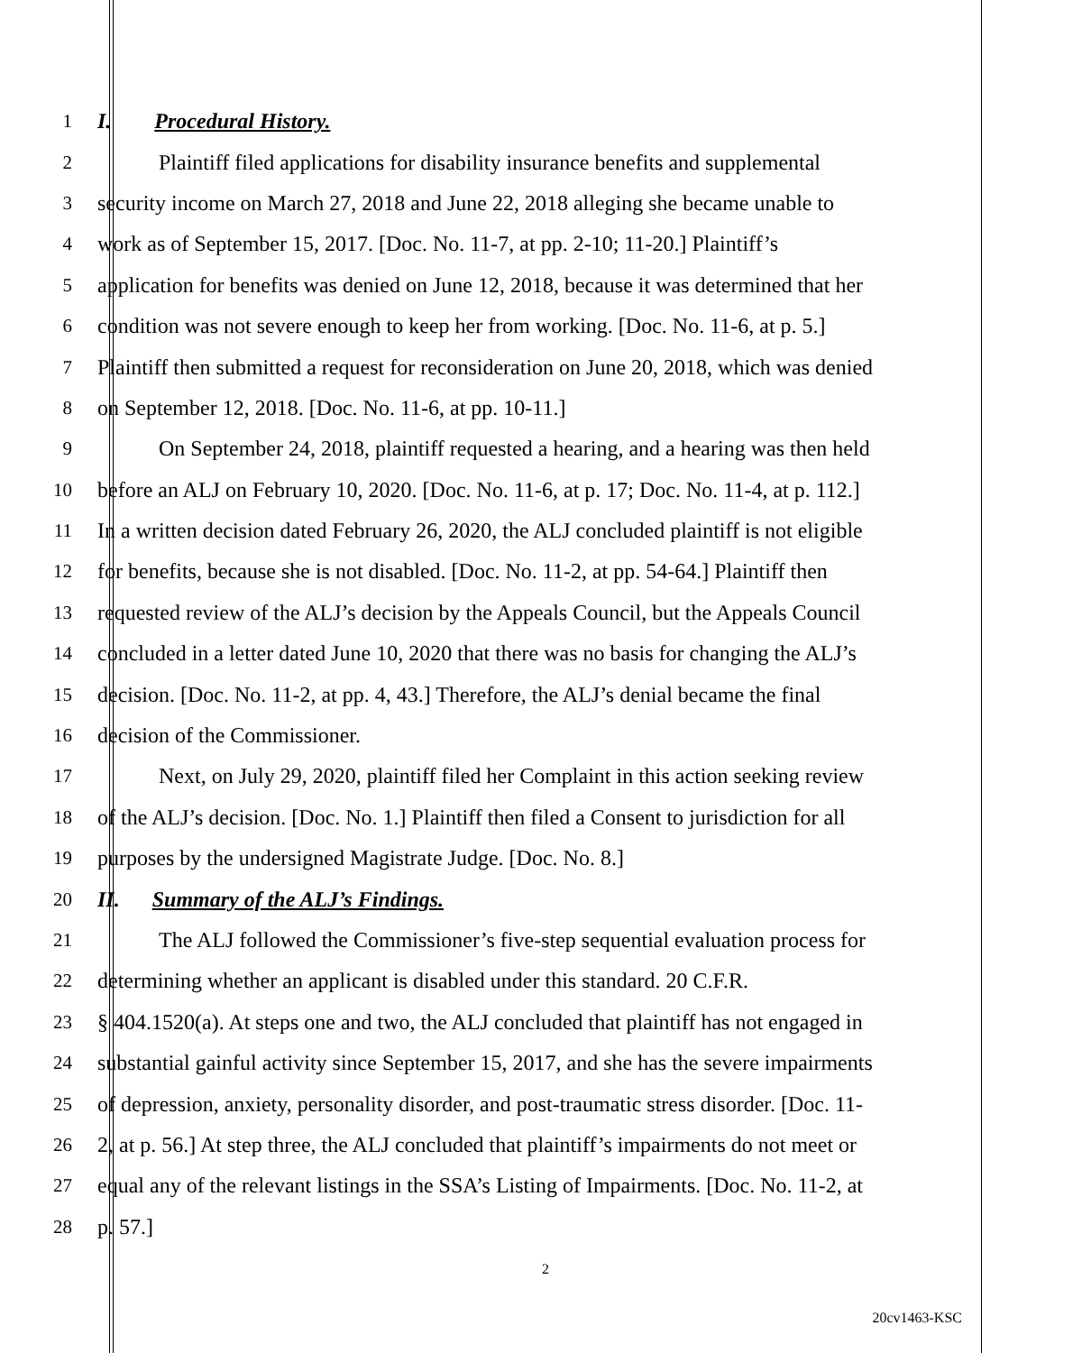1 I. Procedural History.
2 Plaintiff filed applications for disability insurance benefits and supplemental
3 security income on March 27, 2018 and June 22, 2018 alleging she became unable to
4 work as of September 15, 2017. [Doc. No. 11-7, at pp. 2-10; 11-20.] Plaintiff’s
5 application for benefits was denied on June 12, 2018, because it was determined that her
6 condition was not severe enough to keep her from working. [Doc. No. 11-6, at p. 5.]
7 Plaintiff then submitted a request for reconsideration on June 20, 2018, which was denied
8 on September 12, 2018. [Doc. No. 11-6, at pp. 10-11.]
9 On September 24, 2018, plaintiff requested a hearing, and a hearing was then held
10 before an ALJ on February 10, 2020. [Doc. No. 11-6, at p. 17; Doc. No. 11-4, at p. 112.]
11 In a written decision dated February 26, 2020, the ALJ concluded plaintiff is not eligible
12 for benefits, because she is not disabled. [Doc. No. 11-2, at pp. 54-64.] Plaintiff then
13 requested review of the ALJ’s decision by the Appeals Council, but the Appeals Council
14 concluded in a letter dated June 10, 2020 that there was no basis for changing the ALJ’s
15 decision. [Doc. No. 11-2, at pp. 4, 43.] Therefore, the ALJ’s denial became the final
16 decision of the Commissioner.
17 Next, on July 29, 2020, plaintiff filed her Complaint in this action seeking review
18 of the ALJ’s decision. [Doc. No. 1.] Plaintiff then filed a Consent to jurisdiction for all
19 purposes by the undersigned Magistrate Judge. [Doc. No. 8.]
20 II. Summary of the ALJ’s Findings.
21 The ALJ followed the Commissioner’s five-step sequential evaluation process for
22 determining whether an applicant is disabled under this standard. 20 C.F.R.
23 § 404.1520(a). At steps one and two, the ALJ concluded that plaintiff has not engaged in
24 substantial gainful activity since September 15, 2017, and she has the severe impairments
25 of depression, anxiety, personality disorder, and post-traumatic stress disorder. [Doc. 11-
26 2, at p. 56.] At step three, the ALJ concluded that plaintiff’s impairments do not meet or
27 equal any of the relevant listings in the SSA’s Listing of Impairments. [Doc. No. 11-2, at
28 p. 57.]
2
20cv1463-KSC